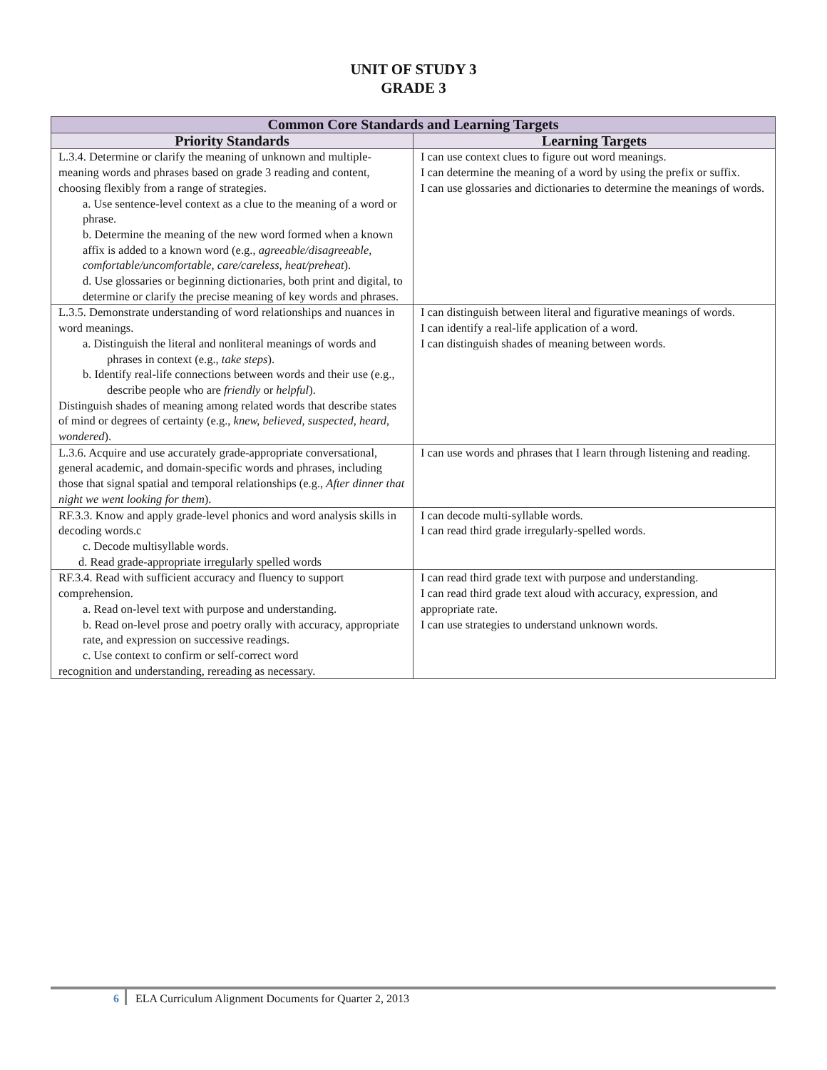UNIT OF STUDY 3
GRADE 3
| Common Core Standards and Learning Targets | |
| --- | --- |
| Priority Standards | Learning Targets |
| L.3.4. Determine or clarify the meaning of unknown and multiple-meaning words and phrases based on grade 3 reading and content, choosing flexibly from a range of strategies. a. Use sentence-level context as a clue to the meaning of a word or phrase. b. Determine the meaning of the new word formed when a known affix is added to a known word (e.g., agreeable/disagreeable, comfortable/uncomfortable, care/careless, heat/preheat ). d. Use glossaries or beginning dictionaries, both print and digital, to determine or clarify the precise meaning of key words and phrases. | I can use context clues to figure out word meanings. I can determine the meaning of a word by using the prefix or suffix. I can use glossaries and dictionaries to determine the meanings of words. |
| L.3.5. Demonstrate understanding of word relationships and nuances in word meanings. a. Distinguish the literal and nonliteral meanings of words and phrases in context (e.g., take steps ). b. Identify real-life connections between words and their use (e.g., describe people who are friendly or helpful ). Distinguish shades of meaning among related words that describe states of mind or degrees of certainty (e.g., knew, believed, suspected, heard, wondered ). | I can distinguish between literal and figurative meanings of words. I can identify a real-life application of a word. I can distinguish shades of meaning between words. |
| L.3.6. Acquire and use accurately grade-appropriate conversational, general academic, and domain-specific words and phrases, including those that signal spatial and temporal relationships (e.g., After dinner that night we went looking for them ). | I can use words and phrases that I learn through listening and reading. |
| RF.3.3. Know and apply grade-level phonics and word analysis skills in decoding words.c c. Decode multisyllable words. d. Read grade-appropriate irregularly spelled words | I can decode multi-syllable words. I can read third grade irregularly-spelled words. |
| RF.3.4. Read with sufficient accuracy and fluency to support comprehension. a. Read on-level text with purpose and understanding. b. Read on-level prose and poetry orally with accuracy, appropriate rate, and expression on successive readings. c. Use context to confirm or self-correct word recognition and understanding, rereading as necessary. | I can read third grade text with purpose and understanding. I can read third grade text aloud with accuracy, expression, and appropriate rate. I can use strategies to understand unknown words. |
6 ELA Curriculum Alignment Documents for Quarter 2, 2013